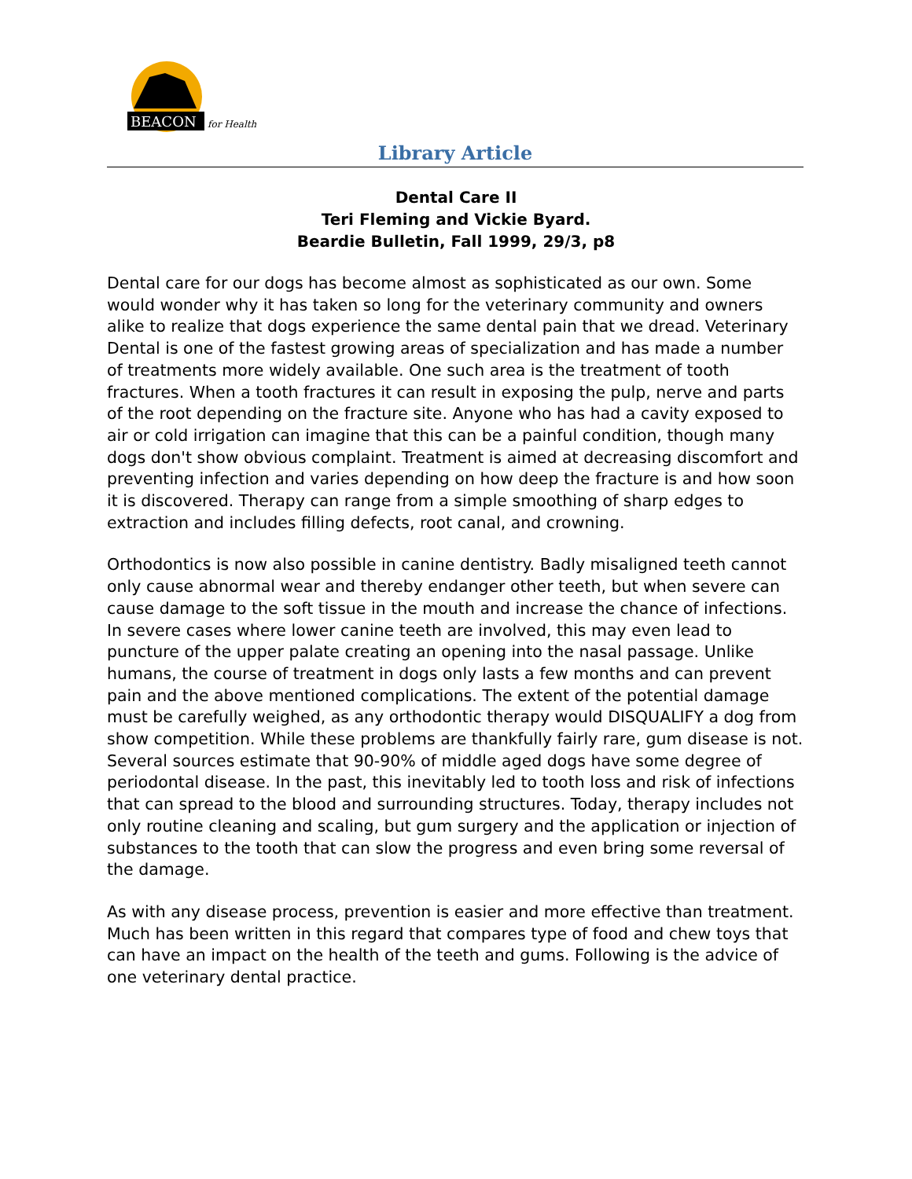BEACON
for Health
Library Article
Dental Care II
Teri Fleming and Vickie Byard.
Beardie Bulletin, Fall 1999, 29/3, p8
Dental care for our dogs has become almost as sophisticated as our own. Some would wonder why it has taken so long for the veterinary community and owners alike to realize that dogs experience the same dental pain that we dread. Veterinary Dental is one of the fastest growing areas of specialization and has made a number of treatments more widely available. One such area is the treatment of tooth fractures. When a tooth fractures it can result in exposing the pulp, nerve and parts of the root depending on the fracture site. Anyone who has had a cavity exposed to air or cold irrigation can imagine that this can be a painful condition, though many dogs don't show obvious complaint. Treatment is aimed at decreasing discomfort and preventing infection and varies depending on how deep the fracture is and how soon it is discovered. Therapy can range from a simple smoothing of sharp edges to extraction and includes filling defects, root canal, and crowning.
Orthodontics is now also possible in canine dentistry. Badly misaligned teeth cannot only cause abnormal wear and thereby endanger other teeth, but when severe can cause damage to the soft tissue in the mouth and increase the chance of infections. In severe cases where lower canine teeth are involved, this may even lead to puncture of the upper palate creating an opening into the nasal passage. Unlike humans, the course of treatment in dogs only lasts a few months and can prevent pain and the above mentioned complications. The extent of the potential damage must be carefully weighed, as any orthodontic therapy would DISQUALIFY a dog from show competition. While these problems are thankfully fairly rare, gum disease is not. Several sources estimate that 90-90% of middle aged dogs have some degree of periodontal disease. In the past, this inevitably led to tooth loss and risk of infections that can spread to the blood and surrounding structures. Today, therapy includes not only routine cleaning and scaling, but gum surgery and the application or injection of substances to the tooth that can slow the progress and even bring some reversal of the damage.
As with any disease process, prevention is easier and more effective than treatment. Much has been written in this regard that compares type of food and chew toys that can have an impact on the health of the teeth and gums. Following is the advice of one veterinary dental practice.